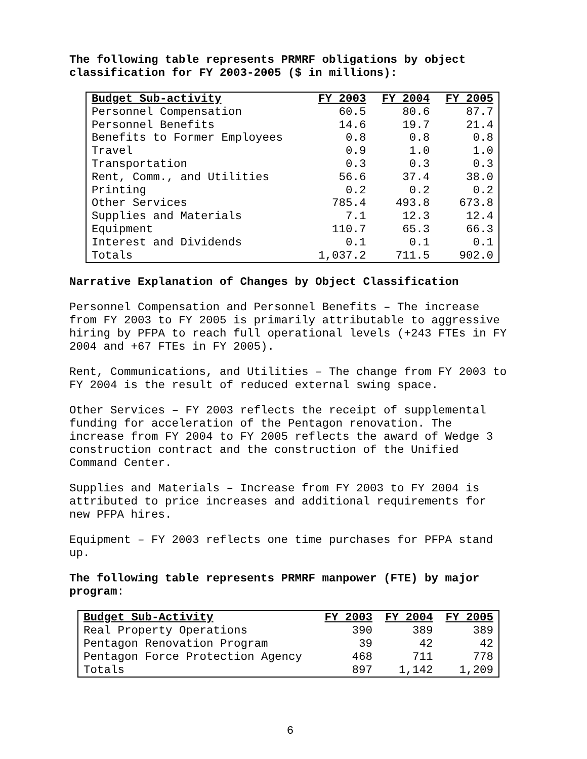The following table represents PRMRF obligations by object classification for FY 2003-2005 ($ in millions):
| Budget Sub-activity | FY 2003 | FY 2004 | FY 2005 |
| --- | --- | --- | --- |
| Personnel Compensation | 60.5 | 80.6 | 87.7 |
| Personnel Benefits | 14.6 | 19.7 | 21.4 |
| Benefits to Former Employees | 0.8 | 0.8 | 0.8 |
| Travel | 0.9 | 1.0 | 1.0 |
| Transportation | 0.3 | 0.3 | 0.3 |
| Rent, Comm., and Utilities | 56.6 | 37.4 | 38.0 |
| Printing | 0.2 | 0.2 | 0.2 |
| Other Services | 785.4 | 493.8 | 673.8 |
| Supplies and Materials | 7.1 | 12.3 | 12.4 |
| Equipment | 110.7 | 65.3 | 66.3 |
| Interest and Dividends | 0.1 | 0.1 | 0.1 |
| Totals | 1,037.2 | 711.5 | 902.0 |
Narrative Explanation of Changes by Object Classification
Personnel Compensation and Personnel Benefits – The increase from FY 2003 to FY 2005 is primarily attributable to aggressive hiring by PFPA to reach full operational levels (+243 FTEs in FY 2004 and +67 FTEs in FY 2005).
Rent, Communications, and Utilities – The change from FY 2003 to FY 2004 is the result of reduced external swing space.
Other Services – FY 2003 reflects the receipt of supplemental funding for acceleration of the Pentagon renovation. The increase from FY 2004 to FY 2005 reflects the award of Wedge 3 construction contract and the construction of the Unified Command Center.
Supplies and Materials – Increase from FY 2003 to FY 2004 is attributed to price increases and additional requirements for new PFPA hires.
Equipment – FY 2003 reflects one time purchases for PFPA stand up.
The following table represents PRMRF manpower (FTE) by major program:
| Budget Sub-Activity | FY 2003 | FY 2004 | FY 2005 |
| --- | --- | --- | --- |
| Real Property Operations | 390 | 389 | 389 |
| Pentagon Renovation Program | 39 | 42 | 42 |
| Pentagon Force Protection Agency | 468 | 711 | 778 |
| Totals | 897 | 1,142 | 1,209 |
6